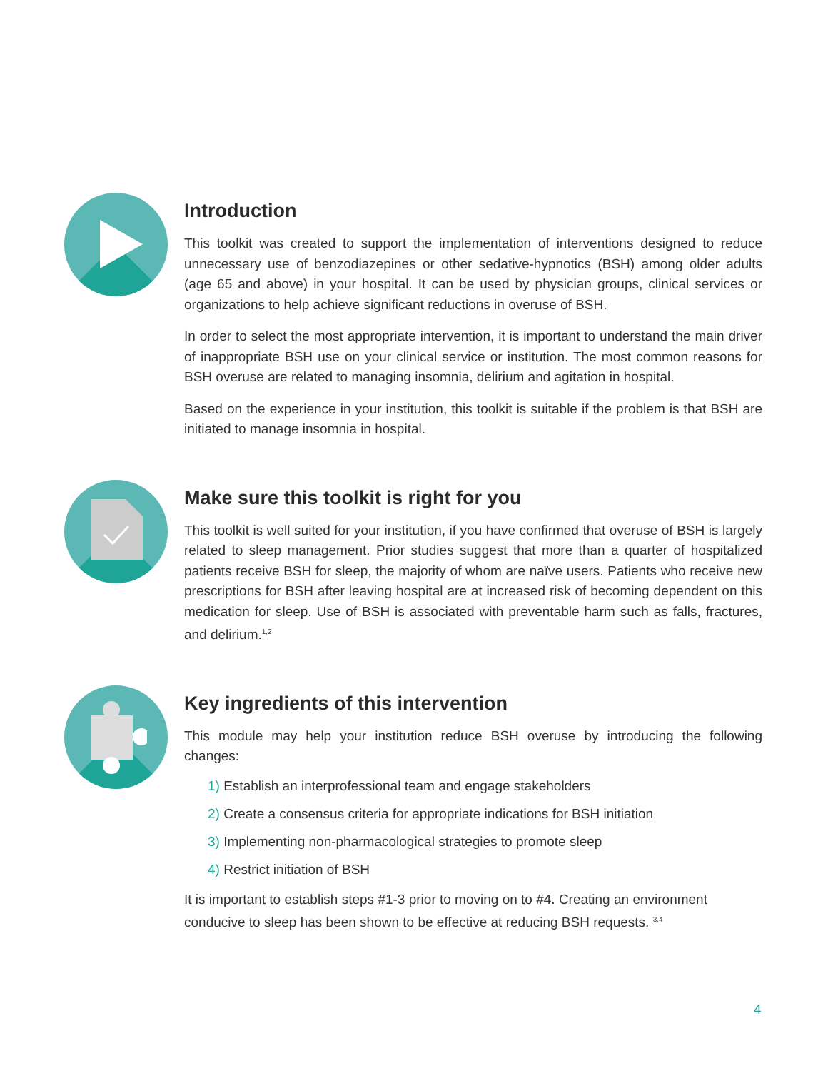Introduction
This toolkit was created to support the implementation of interventions designed to reduce unnecessary use of benzodiazepines or other sedative-hypnotics (BSH) among older adults (age 65 and above) in your hospital. It can be used by physician groups, clinical services or organizations to help achieve significant reductions in overuse of BSH.
In order to select the most appropriate intervention, it is important to understand the main driver of inappropriate BSH use on your clinical service or institution. The most common reasons for BSH overuse are related to managing insomnia, delirium and agitation in hospital.
Based on the experience in your institution, this toolkit is suitable if the problem is that BSH are initiated to manage insomnia in hospital.
Make sure this toolkit is right for you
This toolkit is well suited for your institution, if you have confirmed that overuse of BSH is largely related to sleep management. Prior studies suggest that more than a quarter of hospitalized patients receive BSH for sleep, the majority of whom are naïve users. Patients who receive new prescriptions for BSH after leaving hospital are at increased risk of becoming dependent on this medication for sleep. Use of BSH is associated with preventable harm such as falls, fractures, and delirium.<sup>1,2</sup>
Key ingredients of this intervention
This module may help your institution reduce BSH overuse by introducing the following changes:
1) Establish an interprofessional team and engage stakeholders
2) Create a consensus criteria for appropriate indications for BSH initiation
3) Implementing non-pharmacological strategies to promote sleep
4) Restrict initiation of BSH
It is important to establish steps #1-3 prior to moving on to #4. Creating an environment conducive to sleep has been shown to be effective at reducing BSH requests. <sup>3,4</sup>
4